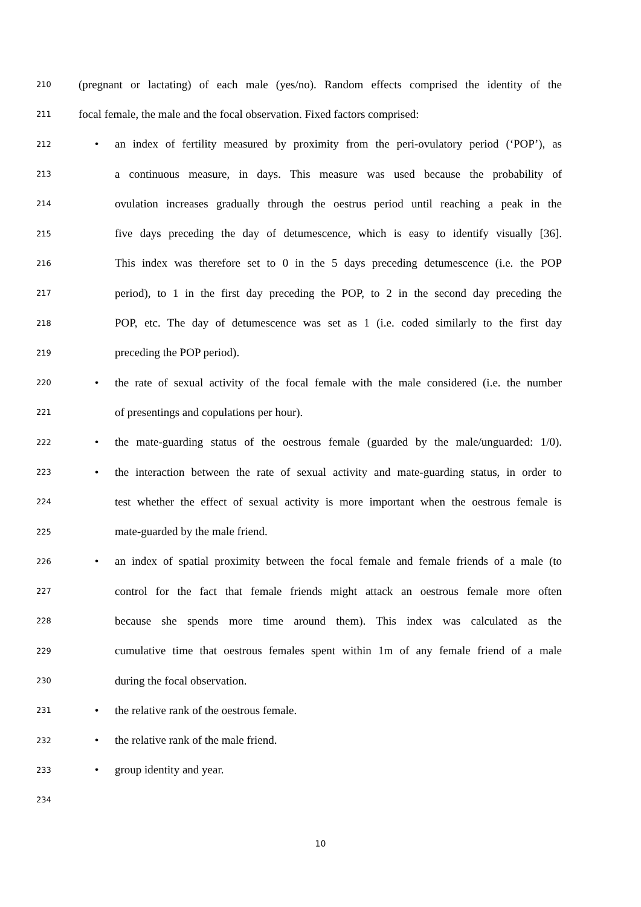210 (pregnant or lactating) of each male (yes/no). Random effects comprised the identity of the
211 focal female, the male and the focal observation. Fixed factors comprised:
212 • an index of fertility measured by proximity from the peri-ovulatory period (‘POP’), as
213 a continuous measure, in days. This measure was used because the probability of
214 ovulation increases gradually through the oestrus period until reaching a peak in the
215 five days preceding the day of detumescence, which is easy to identify visually [36].
216 This index was therefore set to 0 in the 5 days preceding detumescence (i.e. the POP
217 period), to 1 in the first day preceding the POP, to 2 in the second day preceding the
218 POP, etc. The day of detumescence was set as 1 (i.e. coded similarly to the first day
219 preceding the POP period).
220 • the rate of sexual activity of the focal female with the male considered (i.e. the number
221 of presentings and copulations per hour).
222 • the mate-guarding status of the oestrous female (guarded by the male/unguarded: 1/0).
223 • the interaction between the rate of sexual activity and mate-guarding status, in order to
224 test whether the effect of sexual activity is more important when the oestrous female is
225 mate-guarded by the male friend.
226 • an index of spatial proximity between the focal female and female friends of a male (to
227 control for the fact that female friends might attack an oestrous female more often
228 because she spends more time around them). This index was calculated as the
229 cumulative time that oestrous females spent within 1m of any female friend of a male
230 during the focal observation.
231 • the relative rank of the oestrous female.
232 • the relative rank of the male friend.
233 • group identity and year.
234
10